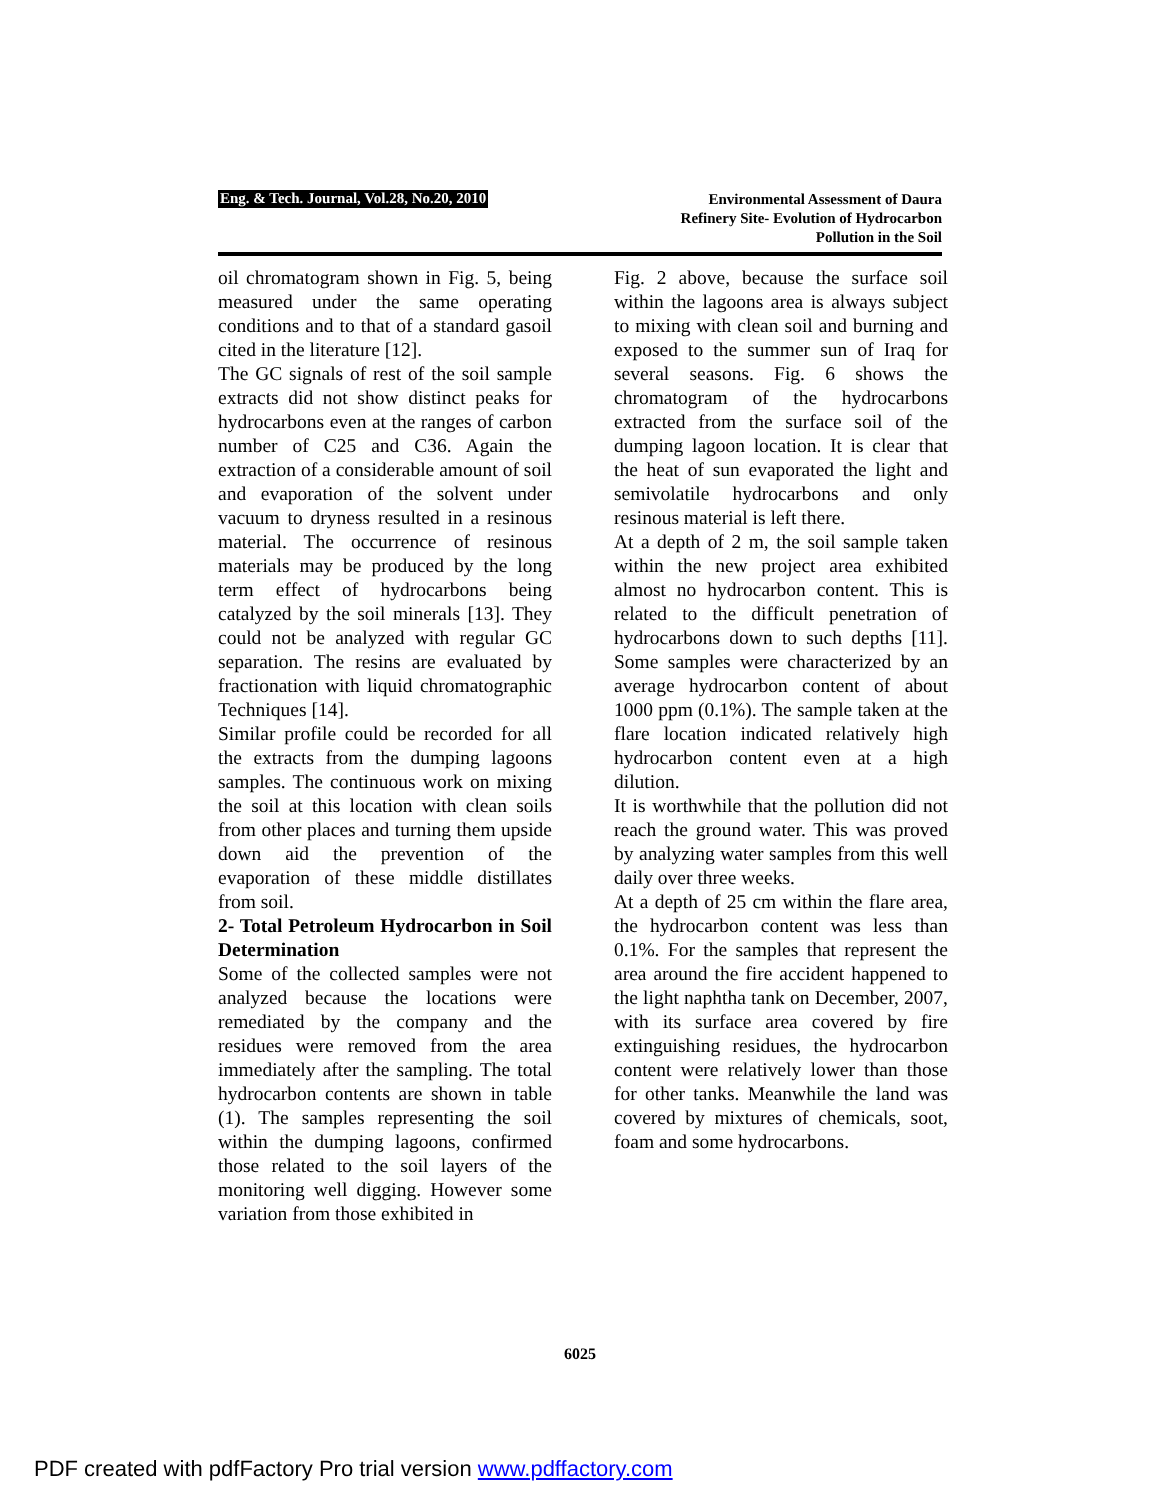Eng. & Tech. Journal, Vol.28, No.20, 2010
Environmental Assessment of Daura
Refinery Site- Evolution of Hydrocarbon
Pollution in the Soil
oil chromatogram shown in Fig. 5, being measured under the same operating conditions and to that of a standard gasoil cited in the literature [12].
The GC signals of rest of the soil sample extracts did not show distinct peaks for hydrocarbons even at the ranges of carbon number of C25 and C36. Again the extraction of a considerable amount of soil and evaporation of the solvent under vacuum to dryness resulted in a resinous material. The occurrence of resinous materials may be produced by the long term effect of hydrocarbons being catalyzed by the soil minerals [13]. They could not be analyzed with regular GC separation. The resins are evaluated by fractionation with liquid chromatographic Techniques [14].
Similar profile could be recorded for all the extracts from the dumping lagoons samples. The continuous work on mixing the soil at this location with clean soils from other places and turning them upside down aid the prevention of the evaporation of these middle distillates from soil.
2- Total Petroleum Hydrocarbon in Soil Determination
Some of the collected samples were not analyzed because the locations were remediated by the company and the residues were removed from the area immediately after the sampling. The total hydrocarbon contents are shown in table (1). The samples representing the soil within the dumping lagoons, confirmed those related to the soil layers of the monitoring well digging. However some variation from those exhibited in
Fig. 2 above, because the surface soil within the lagoons area is always subject to mixing with clean soil and burning and exposed to the summer sun of Iraq for several seasons. Fig. 6 shows the chromatogram of the hydrocarbons extracted from the surface soil of the dumping lagoon location. It is clear that the heat of sun evaporated the light and semivolatile hydrocarbons and only resinous material is left there.
At a depth of 2 m, the soil sample taken within the new project area exhibited almost no hydrocarbon content. This is related to the difficult penetration of hydrocarbons down to such depths [11]. Some samples were characterized by an average hydrocarbon content of about 1000 ppm (0.1%). The sample taken at the flare location indicated relatively high hydrocarbon content even at a high dilution.
It is worthwhile that the pollution did not reach the ground water. This was proved by analyzing water samples from this well daily over three weeks.
At a depth of 25 cm within the flare area, the hydrocarbon content was less than 0.1%. For the samples that represent the area around the fire accident happened to the light naphtha tank on December, 2007, with its surface area covered by fire extinguishing residues, the hydrocarbon content were relatively lower than those for other tanks. Meanwhile the land was covered by mixtures of chemicals, soot, foam and some hydrocarbons.
6025
PDF created with pdfFactory Pro trial version www.pdffactory.com